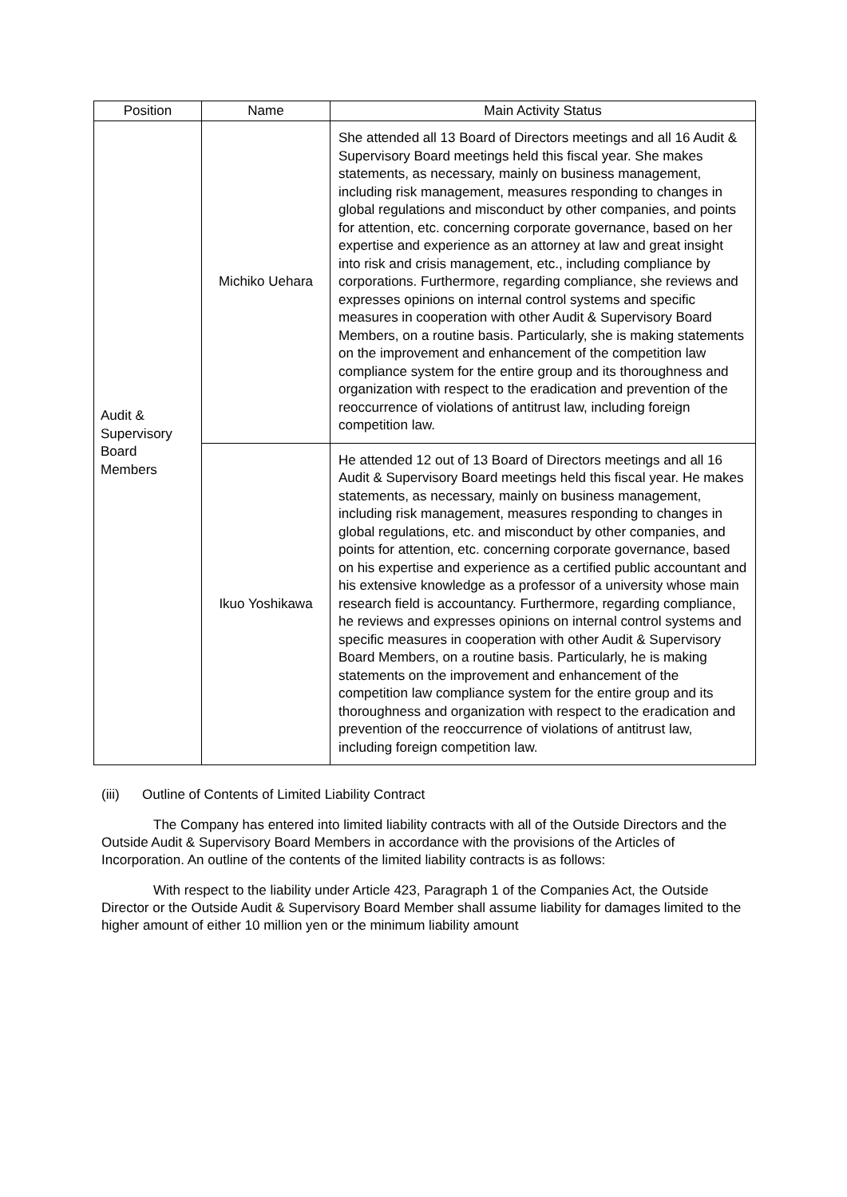| Position | Name | Main Activity Status |
| --- | --- | --- |
| Audit & Supervisory Board Members | Michiko Uehara | She attended all 13 Board of Directors meetings and all 16 Audit & Supervisory Board meetings held this fiscal year. She makes statements, as necessary, mainly on business management, including risk management, measures responding to changes in global regulations and misconduct by other companies, and points for attention, etc. concerning corporate governance, based on her expertise and experience as an attorney at law and great insight into risk and crisis management, etc., including compliance by corporations. Furthermore, regarding compliance, she reviews and expresses opinions on internal control systems and specific measures in cooperation with other Audit & Supervisory Board Members, on a routine basis. Particularly, she is making statements on the improvement and enhancement of the competition law compliance system for the entire group and its thoroughness and organization with respect to the eradication and prevention of the reoccurrence of violations of antitrust law, including foreign competition law. |
| | Ikuo Yoshikawa | He attended 12 out of 13 Board of Directors meetings and all 16 Audit & Supervisory Board meetings held this fiscal year. He makes statements, as necessary, mainly on business management, including risk management, measures responding to changes in global regulations, etc. and misconduct by other companies, and points for attention, etc. concerning corporate governance, based on his expertise and experience as a certified public accountant and his extensive knowledge as a professor of a university whose main research field is accountancy. Furthermore, regarding compliance, he reviews and expresses opinions on internal control systems and specific measures in cooperation with other Audit & Supervisory Board Members, on a routine basis. Particularly, he is making statements on the improvement and enhancement of the competition law compliance system for the entire group and its thoroughness and organization with respect to the eradication and prevention of the reoccurrence of violations of antitrust law, including foreign competition law. |
(iii) Outline of Contents of Limited Liability Contract
The Company has entered into limited liability contracts with all of the Outside Directors and the Outside Audit & Supervisory Board Members in accordance with the provisions of the Articles of Incorporation. An outline of the contents of the limited liability contracts is as follows:
With respect to the liability under Article 423, Paragraph 1 of the Companies Act, the Outside Director or the Outside Audit & Supervisory Board Member shall assume liability for damages limited to the higher amount of either 10 million yen or the minimum liability amount